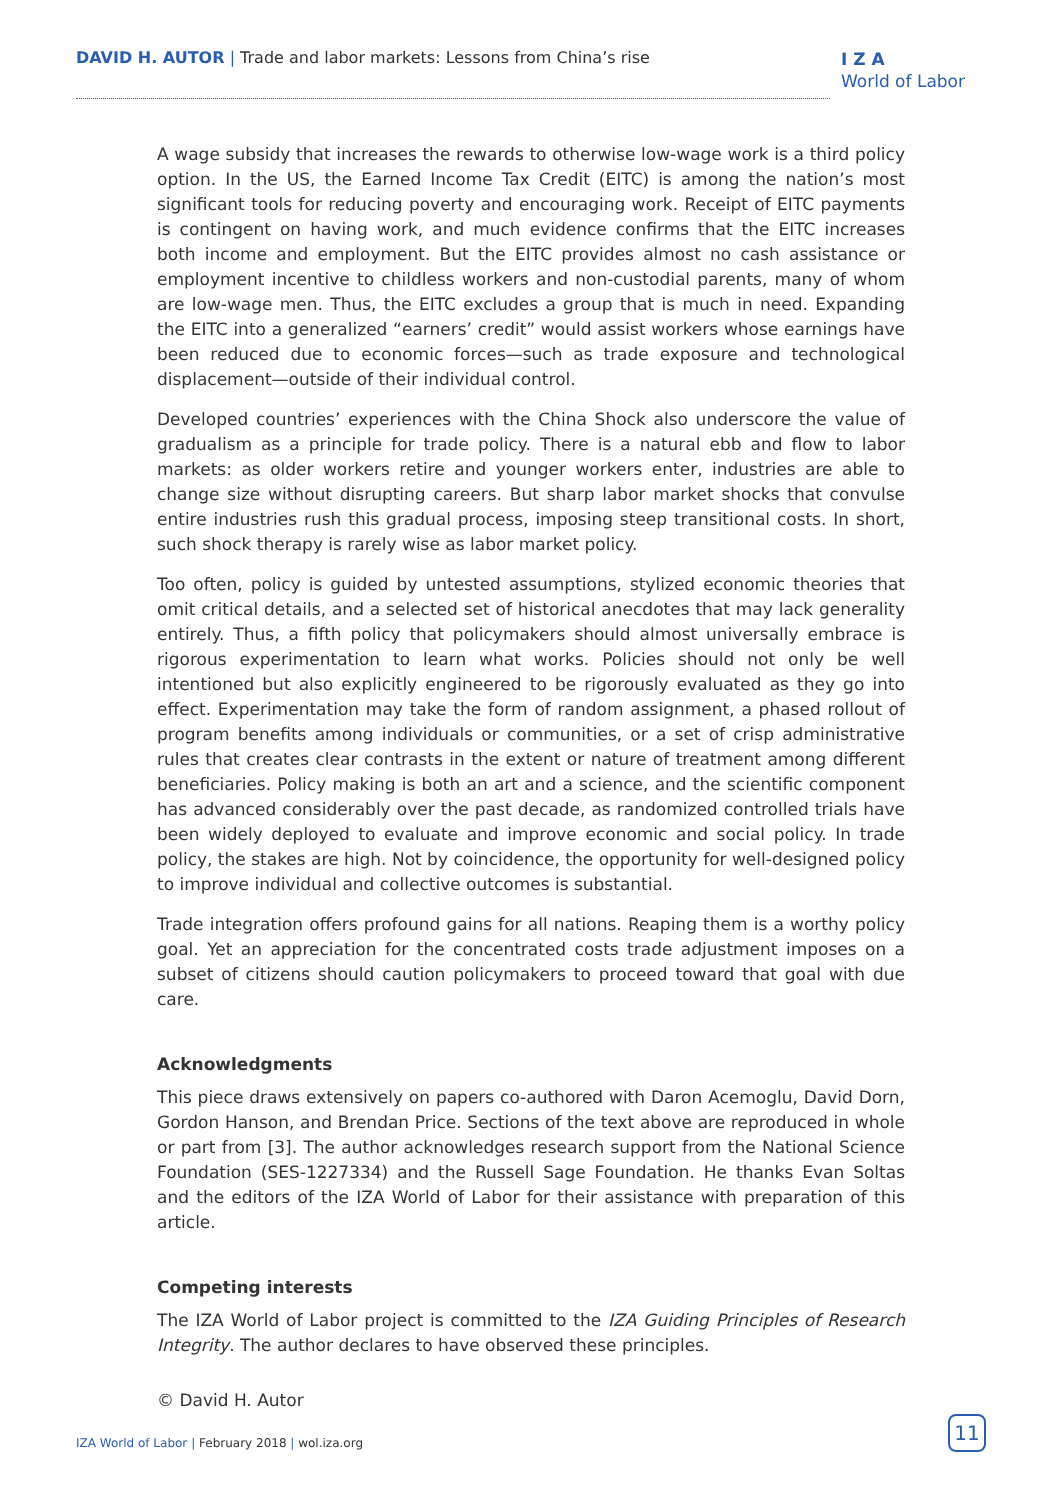DAVID H. AUTOR | Trade and labor markets: Lessons from China’s rise
I Z A
World of Labor
A wage subsidy that increases the rewards to otherwise low-wage work is a third policy option. In the US, the Earned Income Tax Credit (EITC) is among the nation’s most significant tools for reducing poverty and encouraging work. Receipt of EITC payments is contingent on having work, and much evidence confirms that the EITC increases both income and employment. But the EITC provides almost no cash assistance or employment incentive to childless workers and non-custodial parents, many of whom are low-wage men. Thus, the EITC excludes a group that is much in need. Expanding the EITC into a generalized “earners’ credit” would assist workers whose earnings have been reduced due to economic forces—such as trade exposure and technological displacement—outside of their individual control.
Developed countries’ experiences with the China Shock also underscore the value of gradualism as a principle for trade policy. There is a natural ebb and flow to labor markets: as older workers retire and younger workers enter, industries are able to change size without disrupting careers. But sharp labor market shocks that convulse entire industries rush this gradual process, imposing steep transitional costs. In short, such shock therapy is rarely wise as labor market policy.
Too often, policy is guided by untested assumptions, stylized economic theories that omit critical details, and a selected set of historical anecdotes that may lack generality entirely. Thus, a fifth policy that policymakers should almost universally embrace is rigorous experimentation to learn what works. Policies should not only be well intentioned but also explicitly engineered to be rigorously evaluated as they go into effect. Experimentation may take the form of random assignment, a phased rollout of program benefits among individuals or communities, or a set of crisp administrative rules that creates clear contrasts in the extent or nature of treatment among different beneficiaries. Policy making is both an art and a science, and the scientific component has advanced considerably over the past decade, as randomized controlled trials have been widely deployed to evaluate and improve economic and social policy. In trade policy, the stakes are high. Not by coincidence, the opportunity for well-designed policy to improve individual and collective outcomes is substantial.
Trade integration offers profound gains for all nations. Reaping them is a worthy policy goal. Yet an appreciation for the concentrated costs trade adjustment imposes on a subset of citizens should caution policymakers to proceed toward that goal with due care.
Acknowledgments
This piece draws extensively on papers co-authored with Daron Acemoglu, David Dorn, Gordon Hanson, and Brendan Price. Sections of the text above are reproduced in whole or part from [3]. The author acknowledges research support from the National Science Foundation (SES-1227334) and the Russell Sage Foundation. He thanks Evan Soltas and the editors of the IZA World of Labor for their assistance with preparation of this article.
Competing interests
The IZA World of Labor project is committed to the IZA Guiding Principles of Research Integrity. The author declares to have observed these principles.
© David H. Autor
IZA World of Labor | February 2018 | wol.iza.org
11